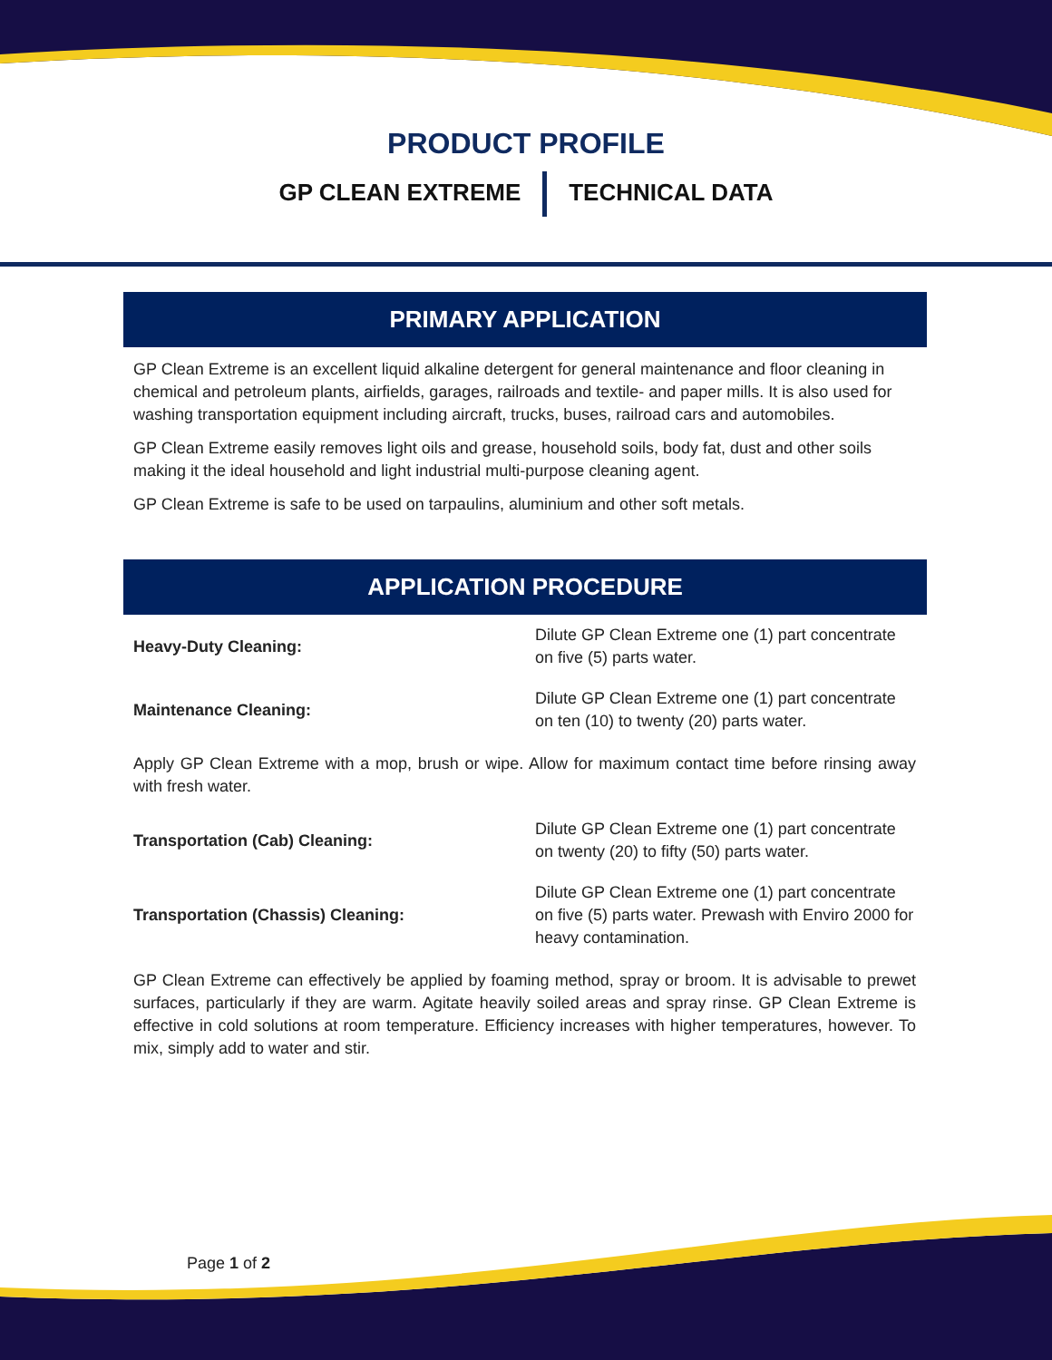PRODUCT PROFILE
GP CLEAN EXTREME TECHNICAL DATA
PRIMARY APPLICATION
GP Clean Extreme is an excellent liquid alkaline detergent for general maintenance and floor cleaning in chemical and petroleum plants, airfields, garages, railroads and textile- and paper mills. It is also used for washing transportation equipment including aircraft, trucks, buses, railroad cars and automobiles.
GP Clean Extreme easily removes light oils and grease, household soils, body fat, dust and other soils making it the ideal household and light industrial multi-purpose cleaning agent.
GP Clean Extreme is safe to be used on tarpaulins, aluminium and other soft metals.
APPLICATION PROCEDURE
| Heavy-Duty Cleaning: | Dilute GP Clean Extreme one (1) part concentrate on five (5) parts water. |
| Maintenance Cleaning: | Dilute GP Clean Extreme one (1) part concentrate on ten (10) to twenty (20) parts water. |
Apply GP Clean Extreme with a mop, brush or wipe. Allow for maximum contact time before rinsing away with fresh water.
| Transportation (Cab) Cleaning: | Dilute GP Clean Extreme one (1) part concentrate on twenty (20) to fifty (50) parts water. |
| Transportation (Chassis) Cleaning: | Dilute GP Clean Extreme one (1) part concentrate on five (5) parts water. Prewash with Enviro 2000 for heavy contamination. |
GP Clean Extreme can effectively be applied by foaming method, spray or broom. It is advisable to prewet surfaces, particularly if they are warm. Agitate heavily soiled areas and spray rinse. GP Clean Extreme is effective in cold solutions at room temperature. Efficiency increases with higher temperatures, however. To mix, simply add to water and stir.
Page 1 of 2